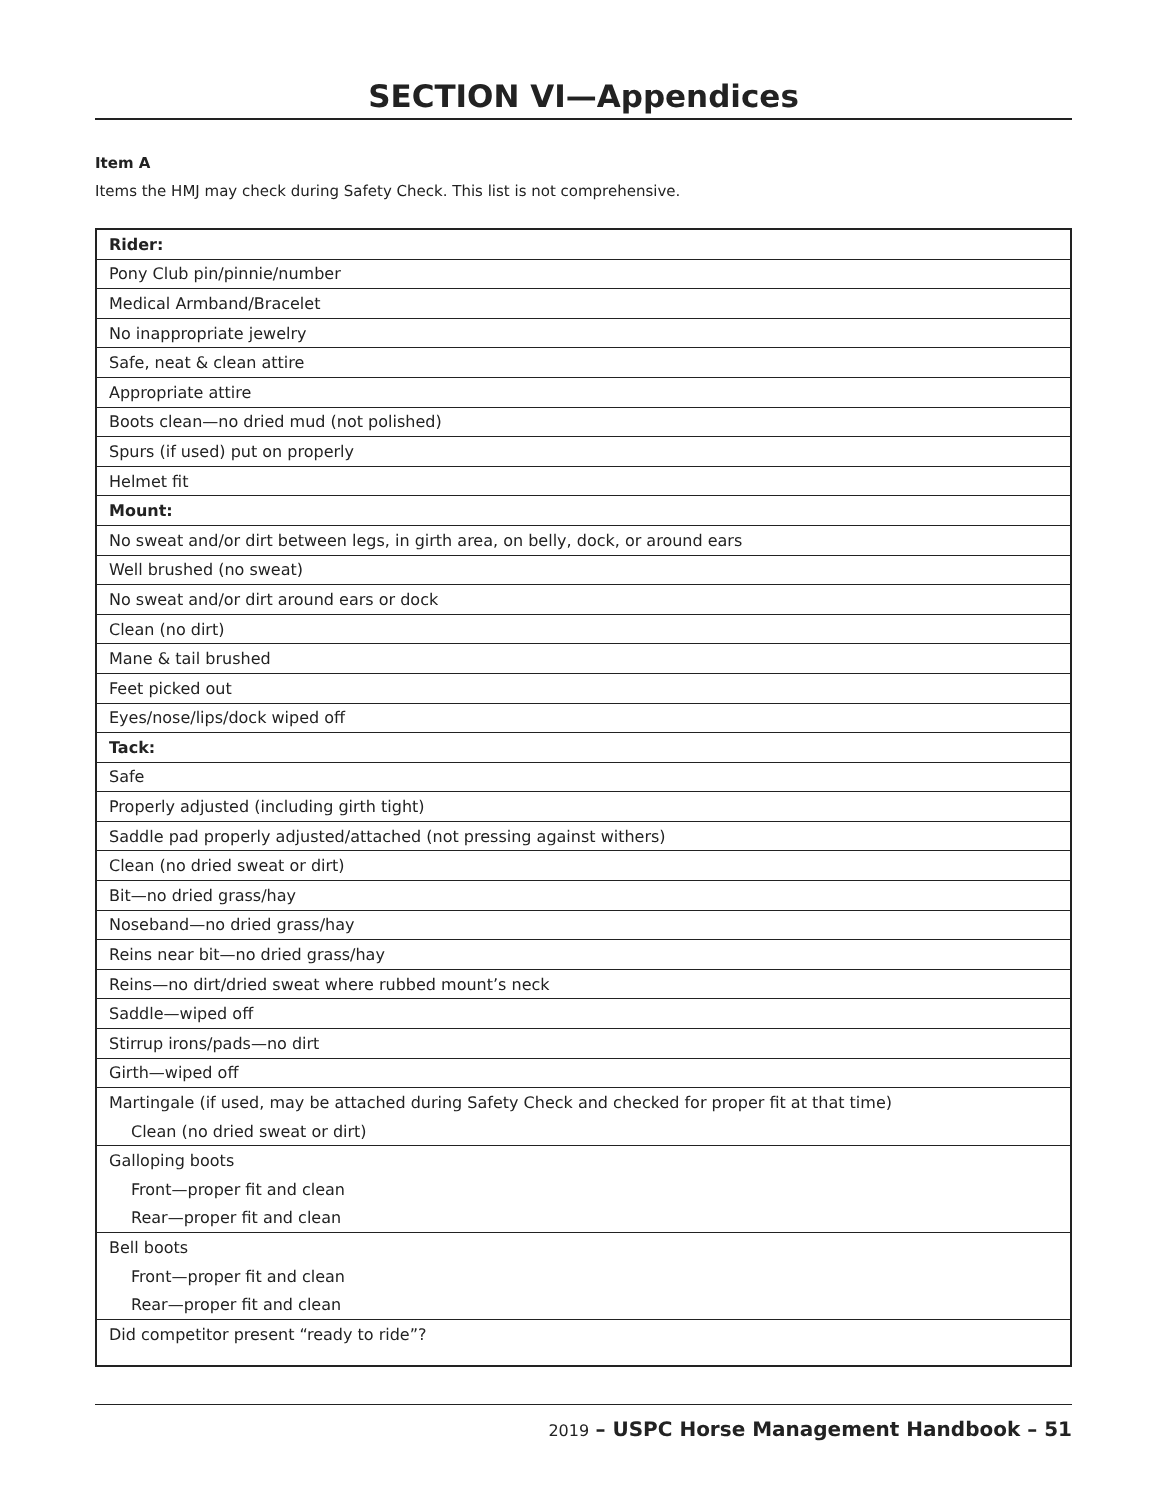SECTION VI—Appendices
Item A
Items the HMJ may check during Safety Check. This list is not comprehensive.
| Rider: |
| Pony Club pin/pinnie/number |
| Medical Armband/Bracelet |
| No inappropriate jewelry |
| Safe, neat & clean attire |
| Appropriate attire |
| Boots clean—no dried mud (not polished) |
| Spurs (if used) put on properly |
| Helmet fit |
| Mount: |
| No sweat and/or dirt between legs, in girth area, on belly, dock, or around ears |
| Well brushed (no sweat) |
| No sweat and/or dirt around ears or dock |
| Clean (no dirt) |
| Mane & tail brushed |
| Feet picked out |
| Eyes/nose/lips/dock wiped off |
| Tack: |
| Safe |
| Properly adjusted (including girth tight) |
| Saddle pad properly adjusted/attached (not pressing against withers) |
| Clean (no dried sweat or dirt) |
| Bit—no dried grass/hay |
| Noseband—no dried grass/hay |
| Reins near bit—no dried grass/hay |
| Reins—no dirt/dried sweat where rubbed mount’s neck |
| Saddle—wiped off |
| Stirrup irons/pads—no dirt |
| Girth—wiped off |
| Martingale (if used, may be attached during Safety Check and checked for proper fit at that time) |
| Clean (no dried sweat or dirt) |
| Galloping boots |
| Front—proper fit and clean |
| Rear—proper fit and clean |
| Bell boots |
| Front—proper fit and clean |
| Rear—proper fit and clean |
| Did competitor present “ready to ride”? |
2019 – USPC Horse Management Handbook – 51